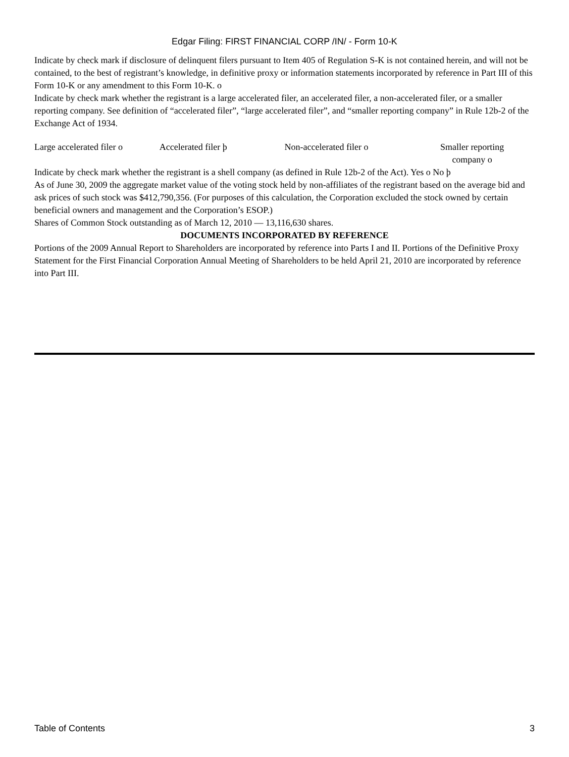Edgar Filing: FIRST FINANCIAL CORP /IN/ - Form 10-K
Indicate by check mark if disclosure of delinquent filers pursuant to Item 405 of Regulation S-K is not contained herein, and will not be contained, to the best of registrant’s knowledge, in definitive proxy or information statements incorporated by reference in Part III of this Form 10-K or any amendment to this Form 10-K. o
Indicate by check mark whether the registrant is a large accelerated filer, an accelerated filer, a non-accelerated filer, or a smaller reporting company. See definition of “accelerated filer”, “large accelerated filer”, and “smaller reporting company” in Rule 12b-2 of the Exchange Act of 1934.
Large accelerated filer o Accelerated filer þ Non-accelerated filer o Smaller reporting
company o
Indicate by check mark whether the registrant is a shell company (as defined in Rule 12b-2 of the Act). Yes o No þ
As of June 30, 2009 the aggregate market value of the voting stock held by non-affiliates of the registrant based on the average bid and ask prices of such stock was $412,790,356. (For purposes of this calculation, the Corporation excluded the stock owned by certain beneficial owners and management and the Corporation’s ESOP.)
Shares of Common Stock outstanding as of March 12, 2010 — 13,116,630 shares.
DOCUMENTS INCORPORATED BY REFERENCE
Portions of the 2009 Annual Report to Shareholders are incorporated by reference into Parts I and II. Portions of the Definitive Proxy Statement for the First Financial Corporation Annual Meeting of Shareholders to be held April 21, 2010 are incorporated by reference into Part III.
Table of Contents 3